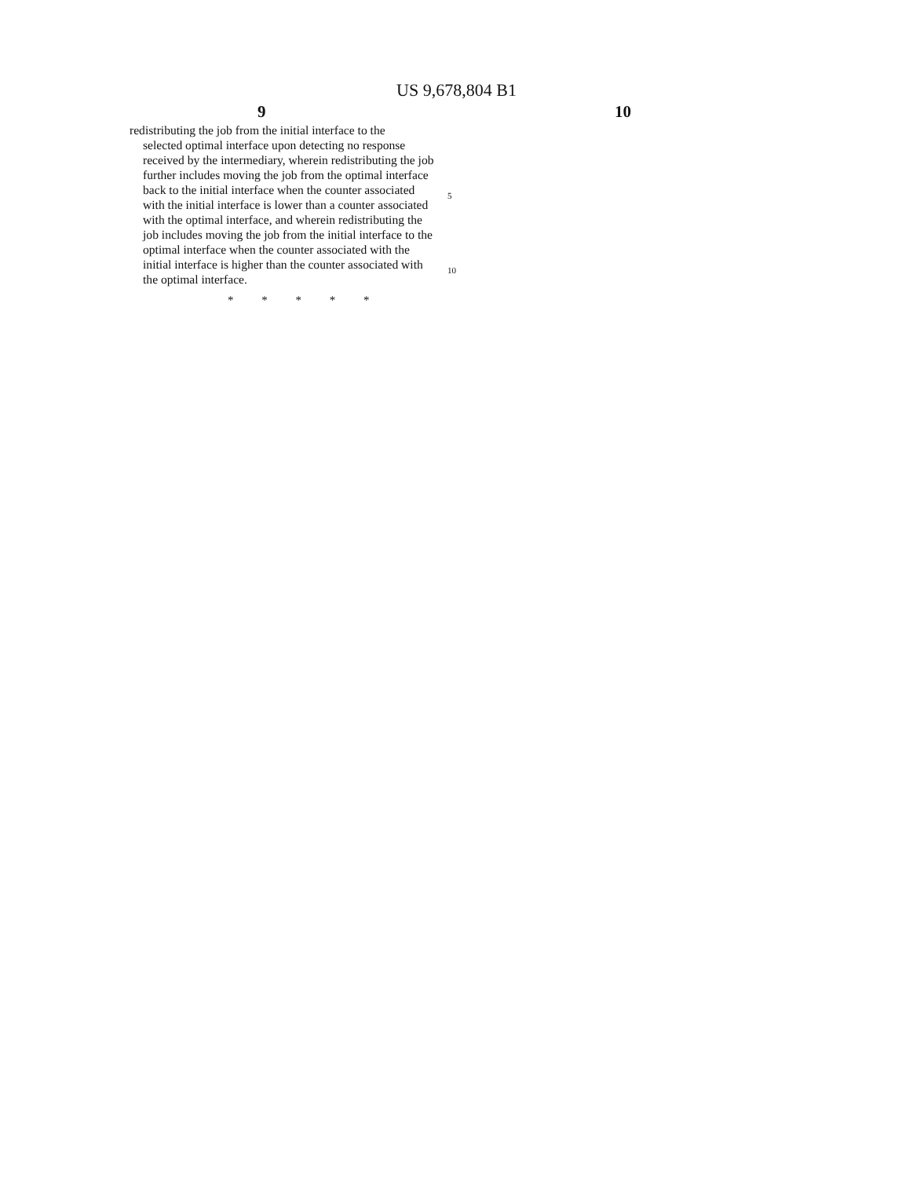US 9,678,804 B1
9 10
redistributing the job from the initial interface to the
selected optimal interface upon detecting no response received by the intermediary, wherein redistributing the job further includes moving the job from the optimal interface back to the initial interface when the counter
5
associated with the initial interface is lower than a counter associated with the optimal interface, and wherein redistributing the job includes moving the job from the initial interface to the optimal interface when the counter associated with the initial interface is higher
10
than the counter associated with the optimal interface.
* * * * *